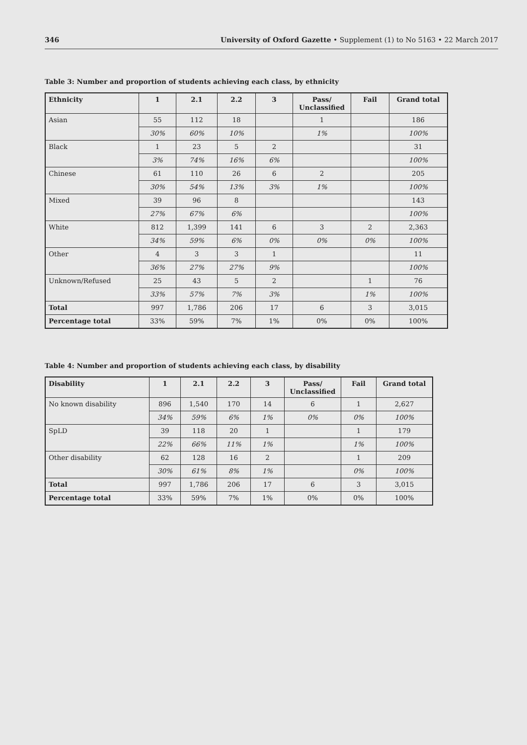346 University of Oxford Gazette • Supplement (1) to No 5163 • 22 March 2017
Table 3: Number and proportion of students achieving each class, by ethnicity
| Ethnicity | 1 | 2.1 | 2.2 | 3 | Pass/ Unclassified | Fail | Grand total |
| --- | --- | --- | --- | --- | --- | --- | --- |
| Asian | 55 | 112 | 18 | | 1 | | 186 |
| | 30% | 60% | 10% | | 1% | | 100% |
| Black | 1 | 23 | 5 | 2 | | | 31 |
| | 3% | 74% | 16% | 6% | | | 100% |
| Chinese | 61 | 110 | 26 | 6 | 2 | | 205 |
| | 30% | 54% | 13% | 3% | 1% | | 100% |
| Mixed | 39 | 96 | 8 | | | | 143 |
| | 27% | 67% | 6% | | | | 100% |
| White | 812 | 1,399 | 141 | 6 | 3 | 2 | 2,363 |
| | 34% | 59% | 6% | 0% | 0% | 0% | 100% |
| Other | 4 | 3 | 3 | 1 | | | 11 |
| | 36% | 27% | 27% | 9% | | | 100% |
| Unknown/Refused | 25 | 43 | 5 | 2 | | 1 | 76 |
| | 33% | 57% | 7% | 3% | | 1% | 100% |
| Total | 997 | 1,786 | 206 | 17 | 6 | 3 | 3,015 |
| Percentage total | 33% | 59% | 7% | 1% | 0% | 0% | 100% |
Table 4: Number and proportion of students achieving each class, by disability
| Disability | 1 | 2.1 | 2.2 | 3 | Pass/ Unclassified | Fail | Grand total |
| --- | --- | --- | --- | --- | --- | --- | --- |
| No known disability | 896 | 1,540 | 170 | 14 | 6 | 1 | 2,627 |
| | 34% | 59% | 6% | 1% | 0% | 0% | 100% |
| SpLD | 39 | 118 | 20 | 1 | | 1 | 179 |
| | 22% | 66% | 11% | 1% | | 1% | 100% |
| Other disability | 62 | 128 | 16 | 2 | | 1 | 209 |
| | 30% | 61% | 8% | 1% | | 0% | 100% |
| Total | 997 | 1,786 | 206 | 17 | 6 | 3 | 3,015 |
| Percentage total | 33% | 59% | 7% | 1% | 0% | 0% | 100% |